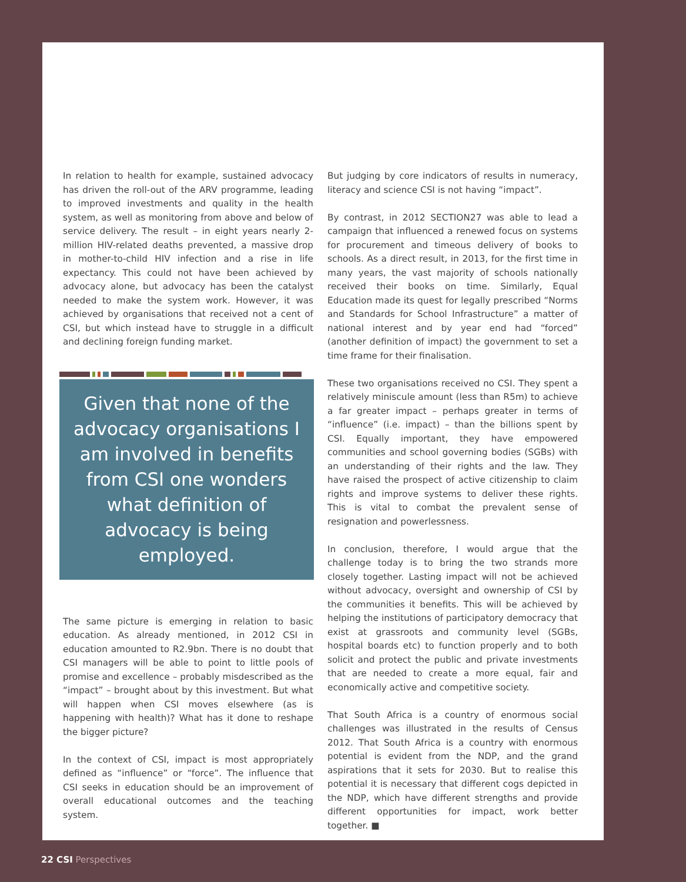In relation to health for example, sustained advocacy has driven the roll-out of the ARV programme, leading to improved investments and quality in the health system, as well as monitoring from above and below of service delivery. The result – in eight years nearly 2-million HIV-related deaths prevented, a massive drop in mother-to-child HIV infection and a rise in life expectancy. This could not have been achieved by advocacy alone, but advocacy has been the catalyst needed to make the system work. However, it was achieved by organisations that received not a cent of CSI, but which instead have to struggle in a difficult and declining foreign funding market.
Given that none of the advocacy organisations I am involved in benefits from CSI one wonders what definition of advocacy is being employed.
The same picture is emerging in relation to basic education. As already mentioned, in 2012 CSI in education amounted to R2.9bn. There is no doubt that CSI managers will be able to point to little pools of promise and excellence – probably misdescribed as the “impact” – brought about by this investment. But what will happen when CSI moves elsewhere (as is happening with health)? What has it done to reshape the bigger picture?
In the context of CSI, impact is most appropriately defined as “influence” or “force”. The influence that CSI seeks in education should be an improvement of overall educational outcomes and the teaching system.
But judging by core indicators of results in numeracy, literacy and science CSI is not having “impact”.
By contrast, in 2012 SECTION27 was able to lead a campaign that influenced a renewed focus on systems for procurement and timeous delivery of books to schools. As a direct result, in 2013, for the first time in many years, the vast majority of schools nationally received their books on time. Similarly, Equal Education made its quest for legally prescribed “Norms and Standards for School Infrastructure” a matter of national interest and by year end had “forced” (another definition of impact) the government to set a time frame for their finalisation.
These two organisations received no CSI. They spent a relatively miniscule amount (less than R5m) to achieve a far greater impact – perhaps greater in terms of “influence” (i.e. impact) – than the billions spent by CSI. Equally important, they have empowered communities and school governing bodies (SGBs) with an understanding of their rights and the law. They have raised the prospect of active citizenship to claim rights and improve systems to deliver these rights. This is vital to combat the prevalent sense of resignation and powerlessness.
In conclusion, therefore, I would argue that the challenge today is to bring the two strands more closely together. Lasting impact will not be achieved without advocacy, oversight and ownership of CSI by the communities it benefits. This will be achieved by helping the institutions of participatory democracy that exist at grassroots and community level (SGBs, hospital boards etc) to function properly and to both solicit and protect the public and private investments that are needed to create a more equal, fair and economically active and competitive society.
That South Africa is a country of enormous social challenges was illustrated in the results of Census 2012. That South Africa is a country with enormous potential is evident from the NDP, and the grand aspirations that it sets for 2030. But to realise this potential it is necessary that different cogs depicted in the NDP, which have different strengths and provide different opportunities for impact, work better together. ■
22 CSI Perspectives